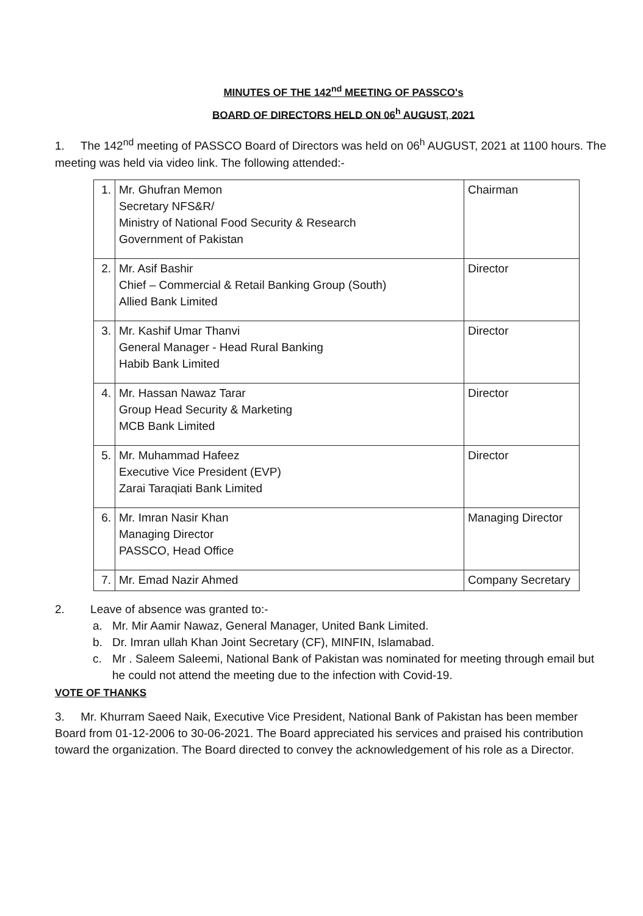MINUTES OF THE 142<sup>nd</sup> MEETING OF PASSCO's
BOARD OF DIRECTORS HELD ON 06<sup>h</sup> AUGUST, 2021
1. The 142<sup>nd</sup> meeting of PASSCO Board of Directors was held on 06<sup>h</sup> AUGUST, 2021 at 1100 hours. The meeting was held via video link. The following attended:-
| 1. | Mr. Ghufran Memon Secretary NFS&R/ Ministry of National Food Security & Research Government of Pakistan | Chairman |
| 2. | Mr. Asif Bashir Chief – Commercial & Retail Banking Group (South) Allied Bank Limited | Director |
| 3. | Mr. Kashif Umar Thanvi General Manager - Head Rural Banking Habib Bank Limited | Director |
| 4. | Mr. Hassan Nawaz Tarar Group Head Security & Marketing MCB Bank Limited | Director |
| 5. | Mr. Muhammad Hafeez Executive Vice President (EVP) Zarai Taraqiati Bank Limited | Director |
| 6. | Mr. Imran Nasir Khan Managing Director PASSCO, Head Office | Managing Director |
| 7. | Mr. Emad Nazir Ahmed | Company Secretary |
2. Leave of absence was granted to:-
a. Mr. Mir Aamir Nawaz, General Manager, United Bank Limited.
b. Dr. Imran ullah Khan Joint Secretary (CF), MINFIN, Islamabad.
c. Mr . Saleem Saleemi, National Bank of Pakistan was nominated for meeting through email but he could not attend the meeting due to the infection with Covid-19.
VOTE OF THANKS
3. Mr. Khurram Saeed Naik, Executive Vice President, National Bank of Pakistan has been member Board from 01-12-2006 to 30-06-2021. The Board appreciated his services and praised his contribution toward the organization. The Board directed to convey the acknowledgement of his role as a Director.